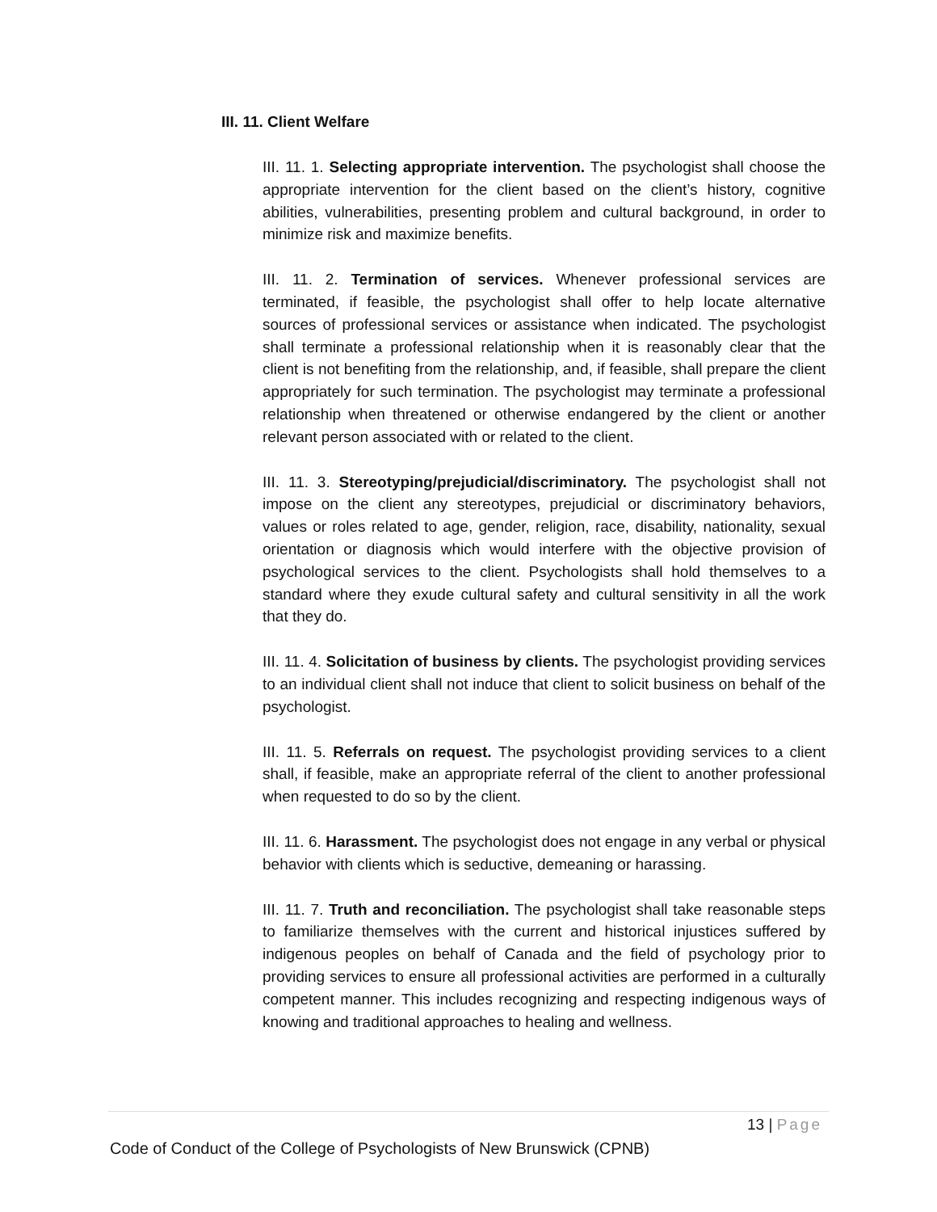III. 11. Client Welfare
III. 11. 1. Selecting appropriate intervention. The psychologist shall choose the appropriate intervention for the client based on the client’s history, cognitive abilities, vulnerabilities, presenting problem and cultural background, in order to minimize risk and maximize benefits.
III. 11. 2. Termination of services. Whenever professional services are terminated, if feasible, the psychologist shall offer to help locate alternative sources of professional services or assistance when indicated. The psychologist shall terminate a professional relationship when it is reasonably clear that the client is not benefiting from the relationship, and, if feasible, shall prepare the client appropriately for such termination. The psychologist may terminate a professional relationship when threatened or otherwise endangered by the client or another relevant person associated with or related to the client.
III. 11. 3. Stereotyping/prejudicial/discriminatory. The psychologist shall not impose on the client any stereotypes, prejudicial or discriminatory behaviors, values or roles related to age, gender, religion, race, disability, nationality, sexual orientation or diagnosis which would interfere with the objective provision of psychological services to the client. Psychologists shall hold themselves to a standard where they exude cultural safety and cultural sensitivity in all the work that they do.
III. 11. 4. Solicitation of business by clients. The psychologist providing services to an individual client shall not induce that client to solicit business on behalf of the psychologist.
III. 11. 5. Referrals on request. The psychologist providing services to a client shall, if feasible, make an appropriate referral of the client to another professional when requested to do so by the client.
III. 11. 6. Harassment. The psychologist does not engage in any verbal or physical behavior with clients which is seductive, demeaning or harassing.
III. 11. 7. Truth and reconciliation. The psychologist shall take reasonable steps to familiarize themselves with the current and historical injustices suffered by indigenous peoples on behalf of Canada and the field of psychology prior to providing services to ensure all professional activities are performed in a culturally competent manner. This includes recognizing and respecting indigenous ways of knowing and traditional approaches to healing and wellness.
13 | Page
Code of Conduct of the College of Psychologists of New Brunswick (CPNB)